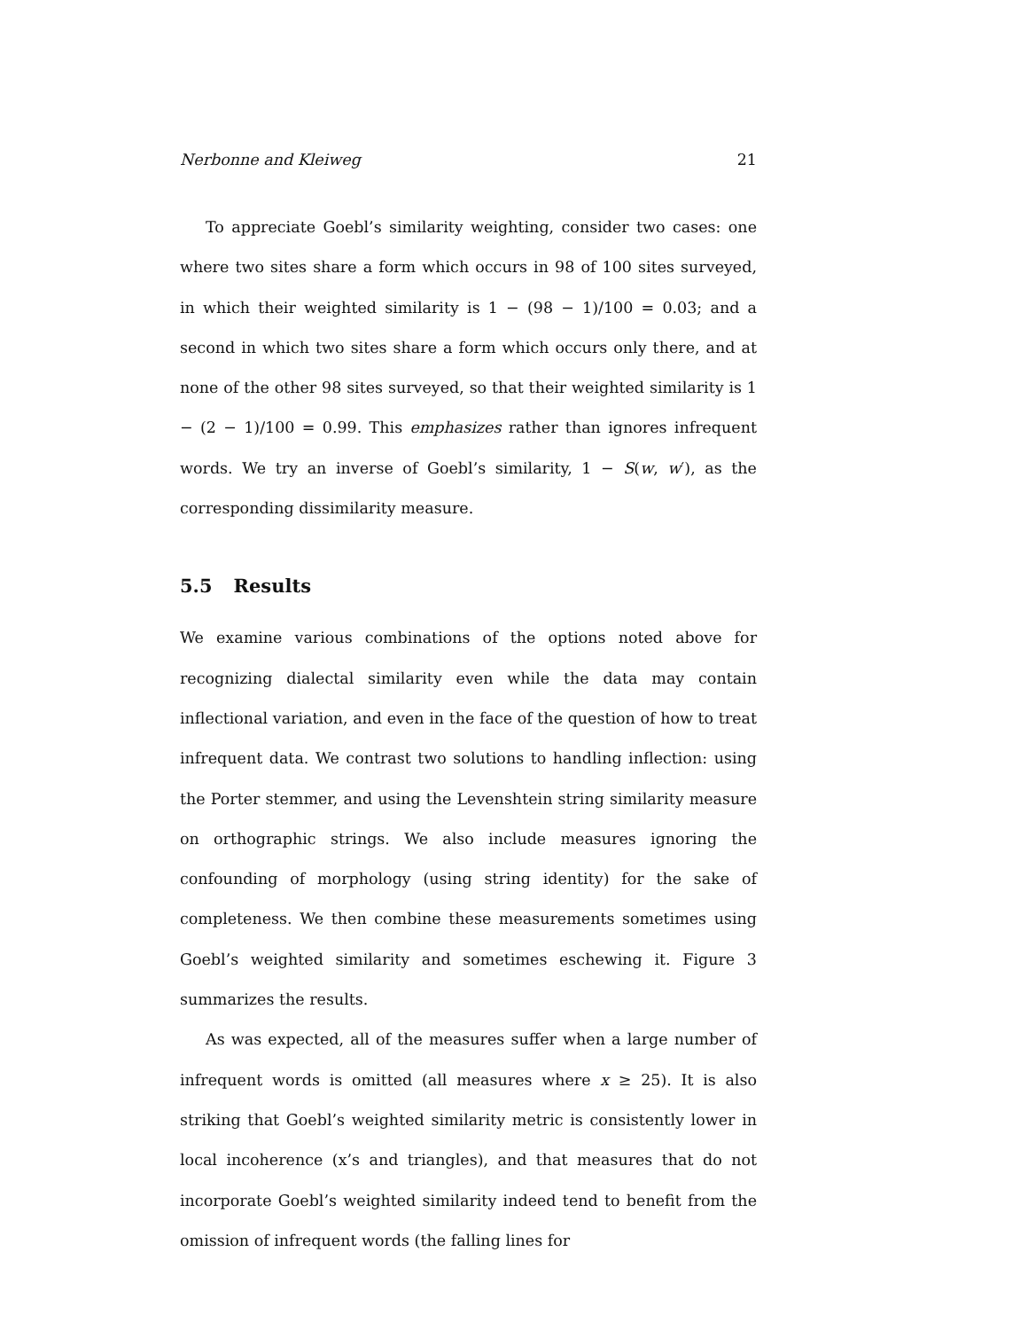Nerbonne and Kleiweg 21
To appreciate Goebl’s similarity weighting, consider two cases: one where two sites share a form which occurs in 98 of 100 sites surveyed, in which their weighted similarity is 1 − (98 − 1)/100 = 0.03; and a second in which two sites share a form which occurs only there, and at none of the other 98 sites surveyed, so that their weighted similarity is 1 − (2 − 1)/100 = 0.99. This emphasizes rather than ignores infrequent words. We try an inverse of Goebl’s similarity, 1 − S(w, w′), as the corresponding dissimilarity measure.
5.5 Results
We examine various combinations of the options noted above for recognizing dialectal similarity even while the data may contain inflectional variation, and even in the face of the question of how to treat infrequent data. We contrast two solutions to handling inflection: using the Porter stemmer, and using the Levenshtein string similarity measure on orthographic strings. We also include measures ignoring the confounding of morphology (using string identity) for the sake of completeness. We then combine these measurements sometimes using Goebl’s weighted similarity and sometimes eschewing it. Figure 3 summarizes the results.
As was expected, all of the measures suffer when a large number of infrequent words is omitted (all measures where x ≥ 25). It is also striking that Goebl’s weighted similarity metric is consistently lower in local incoherence (x’s and triangles), and that measures that do not incorporate Goebl’s weighted similarity indeed tend to benefit from the omission of infrequent words (the falling lines for